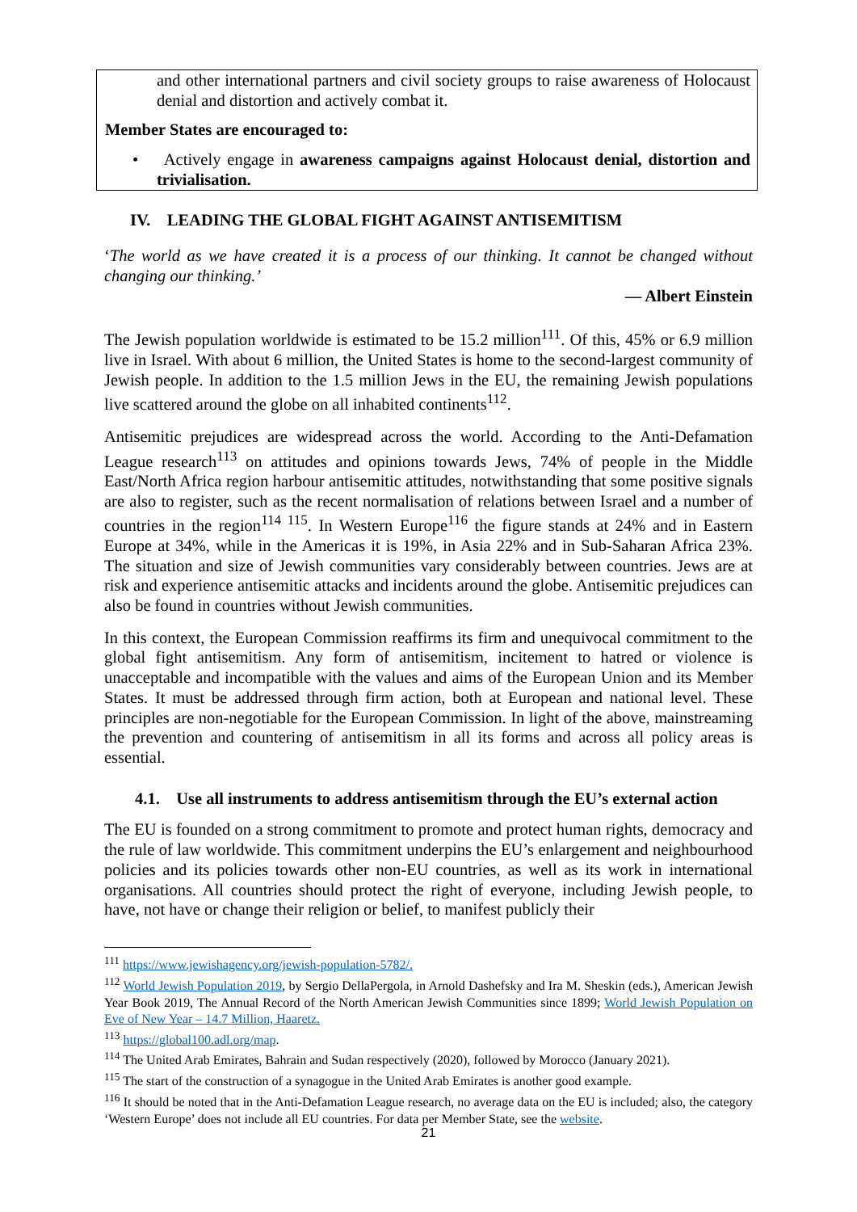and other international partners and civil society groups to raise awareness of Holocaust denial and distortion and actively combat it.
Member States are encouraged to:
• Actively engage in awareness campaigns against Holocaust denial, distortion and trivialisation.
IV. LEADING THE GLOBAL FIGHT AGAINST ANTISEMITISM
‘The world as we have created it is a process of our thinking. It cannot be changed without changing our thinking.’
— Albert Einstein
The Jewish population worldwide is estimated to be 15.2 million<sup>111</sup>. Of this, 45% or 6.9 million live in Israel. With about 6 million, the United States is home to the second-largest community of Jewish people. In addition to the 1.5 million Jews in the EU, the remaining Jewish populations live scattered around the globe on all inhabited continents<sup>112</sup>.
Antisemitic prejudices are widespread across the world. According to the Anti-Defamation League research<sup>113</sup> on attitudes and opinions towards Jews, 74% of people in the Middle East/North Africa region harbour antisemitic attitudes, notwithstanding that some positive signals are also to register, such as the recent normalisation of relations between Israel and a number of countries in the region<sup>114 115</sup>. In Western Europe<sup>116</sup> the figure stands at 24% and in Eastern Europe at 34%, while in the Americas it is 19%, in Asia 22% and in Sub-Saharan Africa 23%. The situation and size of Jewish communities vary considerably between countries. Jews are at risk and experience antisemitic attacks and incidents around the globe. Antisemitic prejudices can also be found in countries without Jewish communities.
In this context, the European Commission reaffirms its firm and unequivocal commitment to the global fight antisemitism. Any form of antisemitism, incitement to hatred or violence is unacceptable and incompatible with the values and aims of the European Union and its Member States. It must be addressed through firm action, both at European and national level. These principles are non-negotiable for the European Commission. In light of the above, mainstreaming the prevention and countering of antisemitism in all its forms and across all policy areas is essential.
4.1. Use all instruments to address antisemitism through the EU’s external action
The EU is founded on a strong commitment to promote and protect human rights, democracy and the rule of law worldwide. This commitment underpins the EU’s enlargement and neighbourhood policies and its policies towards other non-EU countries, as well as its work in international organisations. All countries should protect the right of everyone, including Jewish people, to have, not have or change their religion or belief, to manifest publicly their
<sup>111</sup> https://www.jewishagency.org/jewish-population-5782/.
<sup>112</sup> World Jewish Population 2019, by Sergio DellaPergola, in Arnold Dashefsky and Ira M. Sheskin (eds.), American Jewish Year Book 2019, The Annual Record of the North American Jewish Communities since 1899; World Jewish Population on Eve of New Year – 14.7 Million, Haaretz.
<sup>113</sup> https://global100.adl.org/map.
<sup>114</sup> The United Arab Emirates, Bahrain and Sudan respectively (2020), followed by Morocco (January 2021).
<sup>115</sup> The start of the construction of a synagogue in the United Arab Emirates is another good example.
<sup>116</sup> It should be noted that in the Anti-Defamation League research, no average data on the EU is included; also, the category ‘Western Europe’ does not include all EU countries. For data per Member State, see the website.
21